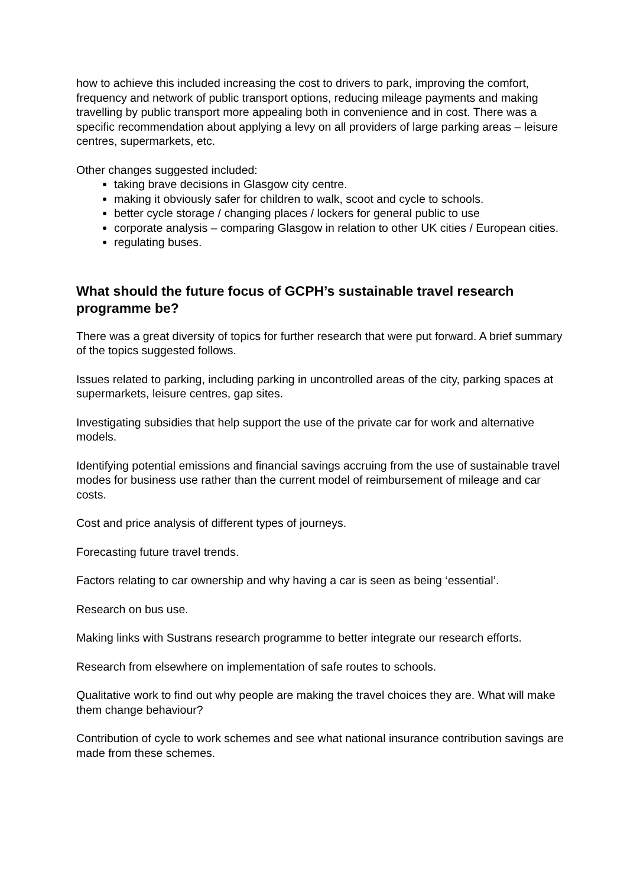how to achieve this included increasing the cost to drivers to park, improving the comfort, frequency and network of public transport options, reducing mileage payments and making travelling by public transport more appealing both in convenience and in cost. There was a specific recommendation about applying a levy on all providers of large parking areas – leisure centres, supermarkets, etc.
Other changes suggested included:
taking brave decisions in Glasgow city centre.
making it obviously safer for children to walk, scoot and cycle to schools.
better cycle storage / changing places / lockers for general public to use
corporate analysis – comparing Glasgow in relation to other UK cities / European cities.
regulating buses.
What should the future focus of GCPH’s sustainable travel research programme be?
There was a great diversity of topics for further research that were put forward. A brief summary of the topics suggested follows.
Issues related to parking, including parking in uncontrolled areas of the city, parking spaces at supermarkets, leisure centres, gap sites.
Investigating subsidies that help support the use of the private car for work and alternative models.
Identifying potential emissions and financial savings accruing from the use of sustainable travel modes for business use rather than the current model of reimbursement of mileage and car costs.
Cost and price analysis of different types of journeys.
Forecasting future travel trends.
Factors relating to car ownership and why having a car is seen as being ‘essential’.
Research on bus use.
Making links with Sustrans research programme to better integrate our research efforts.
Research from elsewhere on implementation of safe routes to schools.
Qualitative work to find out why people are making the travel choices they are. What will make them change behaviour?
Contribution of cycle to work schemes and see what national insurance contribution savings are made from these schemes.